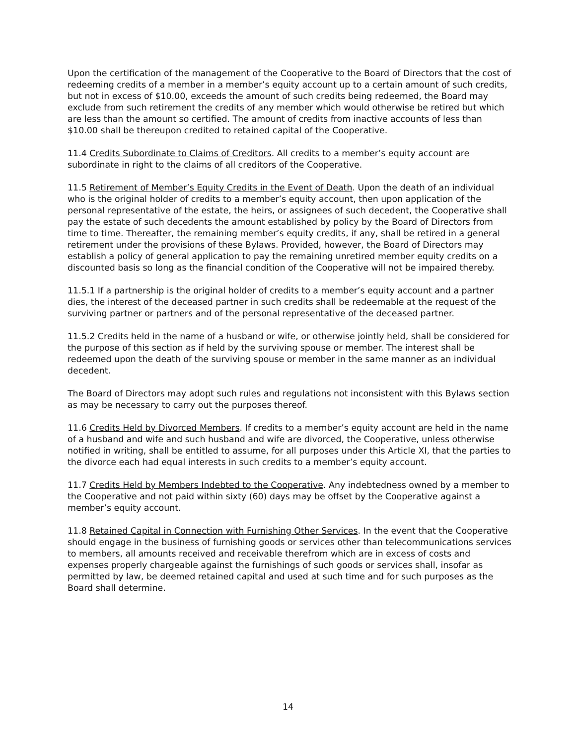Upon the certification of the management of the Cooperative to the Board of Directors that the cost of redeeming credits of a member in a member’s equity account up to a certain amount of such credits, but not in excess of $10.00, exceeds the amount of such credits being redeemed, the Board may exclude from such retirement the credits of any member which would otherwise be retired but which are less than the amount so certified. The amount of credits from inactive accounts of less than $10.00 shall be thereupon credited to retained capital of the Cooperative.
11.4 Credits Subordinate to Claims of Creditors. All credits to a member’s equity account are subordinate in right to the claims of all creditors of the Cooperative.
11.5 Retirement of Member’s Equity Credits in the Event of Death. Upon the death of an individual who is the original holder of credits to a member’s equity account, then upon application of the personal representative of the estate, the heirs, or assignees of such decedent, the Cooperative shall pay the estate of such decedents the amount established by policy by the Board of Directors from time to time. Thereafter, the remaining member’s equity credits, if any, shall be retired in a general retirement under the provisions of these Bylaws. Provided, however, the Board of Directors may establish a policy of general application to pay the remaining unretired member equity credits on a discounted basis so long as the financial condition of the Cooperative will not be impaired thereby.
11.5.1 If a partnership is the original holder of credits to a member’s equity account and a partner dies, the interest of the deceased partner in such credits shall be redeemable at the request of the surviving partner or partners and of the personal representative of the deceased partner.
11.5.2 Credits held in the name of a husband or wife, or otherwise jointly held, shall be considered for the purpose of this section as if held by the surviving spouse or member. The interest shall be redeemed upon the death of the surviving spouse or member in the same manner as an individual decedent.
The Board of Directors may adopt such rules and regulations not inconsistent with this Bylaws section as may be necessary to carry out the purposes thereof.
11.6 Credits Held by Divorced Members. If credits to a member’s equity account are held in the name of a husband and wife and such husband and wife are divorced, the Cooperative, unless otherwise notified in writing, shall be entitled to assume, for all purposes under this Article XI, that the parties to the divorce each had equal interests in such credits to a member’s equity account.
11.7 Credits Held by Members Indebted to the Cooperative. Any indebtedness owned by a member to the Cooperative and not paid within sixty (60) days may be offset by the Cooperative against a member’s equity account.
11.8 Retained Capital in Connection with Furnishing Other Services. In the event that the Cooperative should engage in the business of furnishing goods or services other than telecommunications services to members, all amounts received and receivable therefrom which are in excess of costs and expenses properly chargeable against the furnishings of such goods or services shall, insofar as permitted by law, be deemed retained capital and used at such time and for such purposes as the Board shall determine.
14